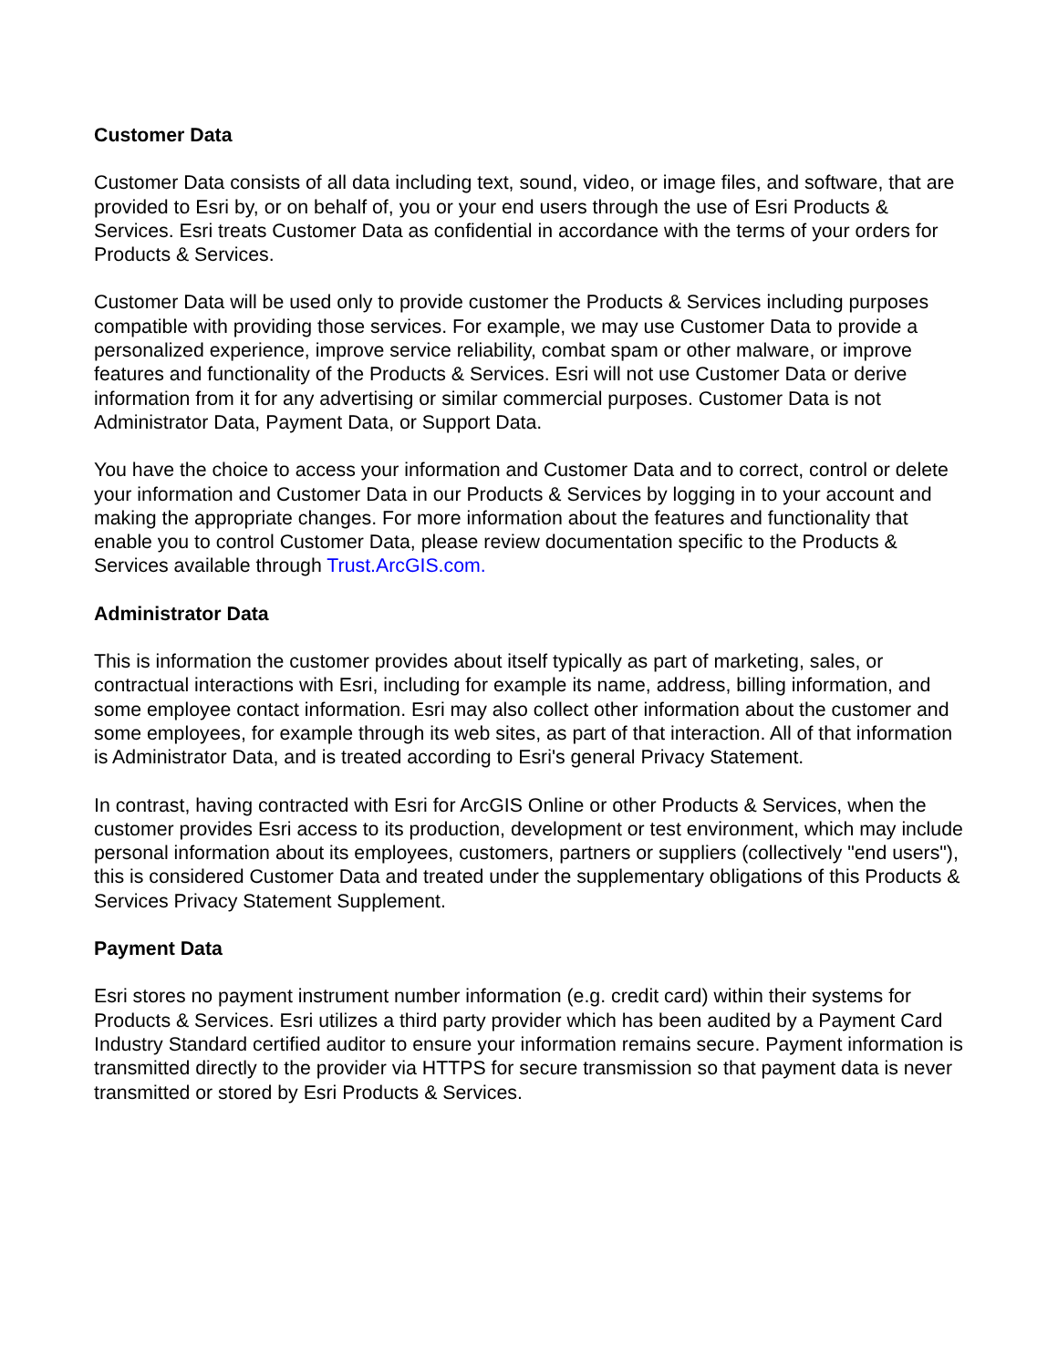Customer Data
Customer Data consists of all data including text, sound, video, or image files, and software, that are provided to Esri by, or on behalf of, you or your end users through the use of Esri Products & Services. Esri treats Customer Data as confidential in accordance with the terms of your orders for Products & Services.
Customer Data will be used only to provide customer the Products & Services including purposes compatible with providing those services. For example, we may use Customer Data to provide a personalized experience, improve service reliability, combat spam or other malware, or improve features and functionality of the Products & Services. Esri will not use Customer Data or derive information from it for any advertising or similar commercial purposes. Customer Data is not Administrator Data, Payment Data, or Support Data.
You have the choice to access your information and Customer Data and to correct, control or delete your information and Customer Data in our Products & Services by logging in to your account and making the appropriate changes. For more information about the features and functionality that enable you to control Customer Data, please review documentation specific to the Products & Services available through Trust.ArcGIS.com.
Administrator Data
This is information the customer provides about itself typically as part of marketing, sales, or contractual interactions with Esri, including for example its name, address, billing information, and some employee contact information. Esri may also collect other information about the customer and some employees, for example through its web sites, as part of that interaction. All of that information is Administrator Data, and is treated according to Esri's general Privacy Statement.
In contrast, having contracted with Esri for ArcGIS Online or other Products & Services, when the customer provides Esri access to its production, development or test environment, which may include personal information about its employees, customers, partners or suppliers (collectively "end users"), this is considered Customer Data and treated under the supplementary obligations of this Products & Services Privacy Statement Supplement.
Payment Data
Esri stores no payment instrument number information (e.g. credit card) within their systems for Products & Services. Esri utilizes a third party provider which has been audited by a Payment Card Industry Standard certified auditor to ensure your information remains secure. Payment information is transmitted directly to the provider via HTTPS for secure transmission so that payment data is never transmitted or stored by Esri Products & Services.